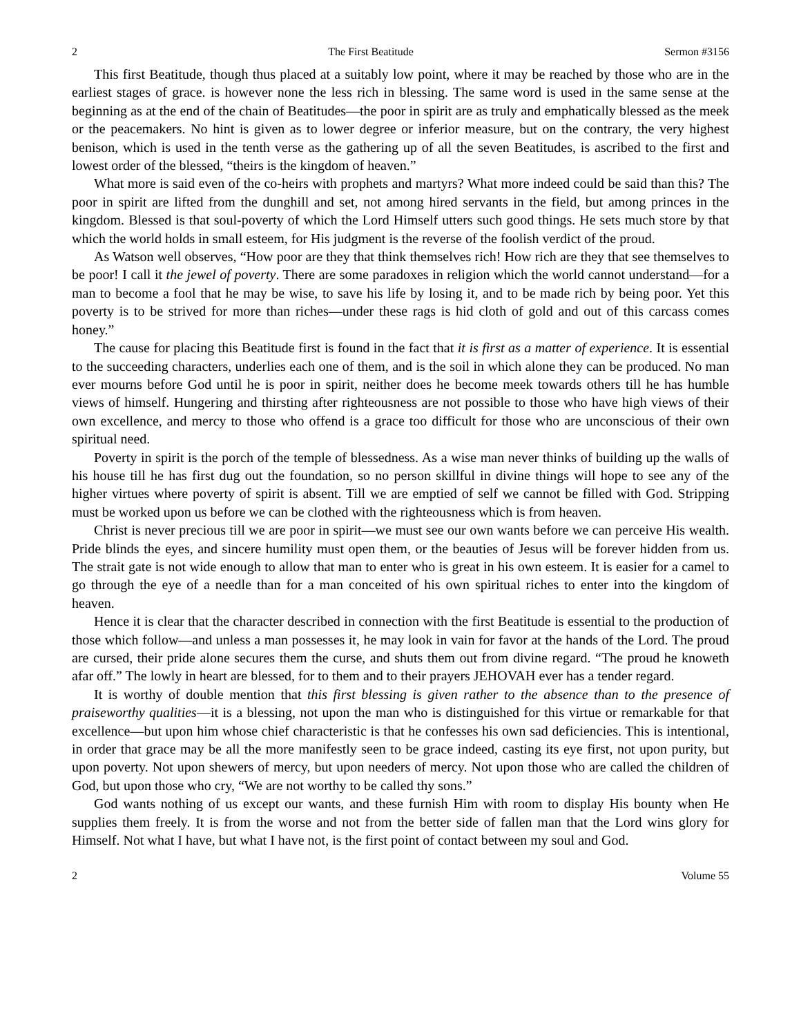2 The First Beatitude Sermon #3156
This first Beatitude, though thus placed at a suitably low point, where it may be reached by those who are in the earliest stages of grace. is however none the less rich in blessing. The same word is used in the same sense at the beginning as at the end of the chain of Beatitudes—the poor in spirit are as truly and emphatically blessed as the meek or the peacemakers. No hint is given as to lower degree or inferior measure, but on the contrary, the very highest benison, which is used in the tenth verse as the gathering up of all the seven Beatitudes, is ascribed to the first and lowest order of the blessed, “theirs is the kingdom of heaven.”
What more is said even of the co-heirs with prophets and martyrs? What more indeed could be said than this? The poor in spirit are lifted from the dunghill and set, not among hired servants in the field, but among princes in the kingdom. Blessed is that soul-poverty of which the Lord Himself utters such good things. He sets much store by that which the world holds in small esteem, for His judgment is the reverse of the foolish verdict of the proud.
As Watson well observes, “How poor are they that think themselves rich! How rich are they that see themselves to be poor! I call it the jewel of poverty. There are some paradoxes in religion which the world cannot understand—for a man to become a fool that he may be wise, to save his life by losing it, and to be made rich by being poor. Yet this poverty is to be strived for more than riches—under these rags is hid cloth of gold and out of this carcass comes honey.”
The cause for placing this Beatitude first is found in the fact that it is first as a matter of experience. It is essential to the succeeding characters, underlies each one of them, and is the soil in which alone they can be produced. No man ever mourns before God until he is poor in spirit, neither does he become meek towards others till he has humble views of himself. Hungering and thirsting after righteousness are not possible to those who have high views of their own excellence, and mercy to those who offend is a grace too difficult for those who are unconscious of their own spiritual need.
Poverty in spirit is the porch of the temple of blessedness. As a wise man never thinks of building up the walls of his house till he has first dug out the foundation, so no person skillful in divine things will hope to see any of the higher virtues where poverty of spirit is absent. Till we are emptied of self we cannot be filled with God. Stripping must be worked upon us before we can be clothed with the righteousness which is from heaven.
Christ is never precious till we are poor in spirit—we must see our own wants before we can perceive His wealth. Pride blinds the eyes, and sincere humility must open them, or the beauties of Jesus will be forever hidden from us. The strait gate is not wide enough to allow that man to enter who is great in his own esteem. It is easier for a camel to go through the eye of a needle than for a man conceited of his own spiritual riches to enter into the kingdom of heaven.
Hence it is clear that the character described in connection with the first Beatitude is essential to the production of those which follow—and unless a man possesses it, he may look in vain for favor at the hands of the Lord. The proud are cursed, their pride alone secures them the curse, and shuts them out from divine regard. “The proud he knoweth afar off.” The lowly in heart are blessed, for to them and to their prayers JEHOVAH ever has a tender regard.
It is worthy of double mention that this first blessing is given rather to the absence than to the presence of praiseworthy qualities—it is a blessing, not upon the man who is distinguished for this virtue or remarkable for that excellence—but upon him whose chief characteristic is that he confesses his own sad deficiencies. This is intentional, in order that grace may be all the more manifestly seen to be grace indeed, casting its eye first, not upon purity, but upon poverty. Not upon shewers of mercy, but upon needers of mercy. Not upon those who are called the children of God, but upon those who cry, “We are not worthy to be called thy sons.”
God wants nothing of us except our wants, and these furnish Him with room to display His bounty when He supplies them freely. It is from the worse and not from the better side of fallen man that the Lord wins glory for Himself. Not what I have, but what I have not, is the first point of contact between my soul and God.
2 Volume 55